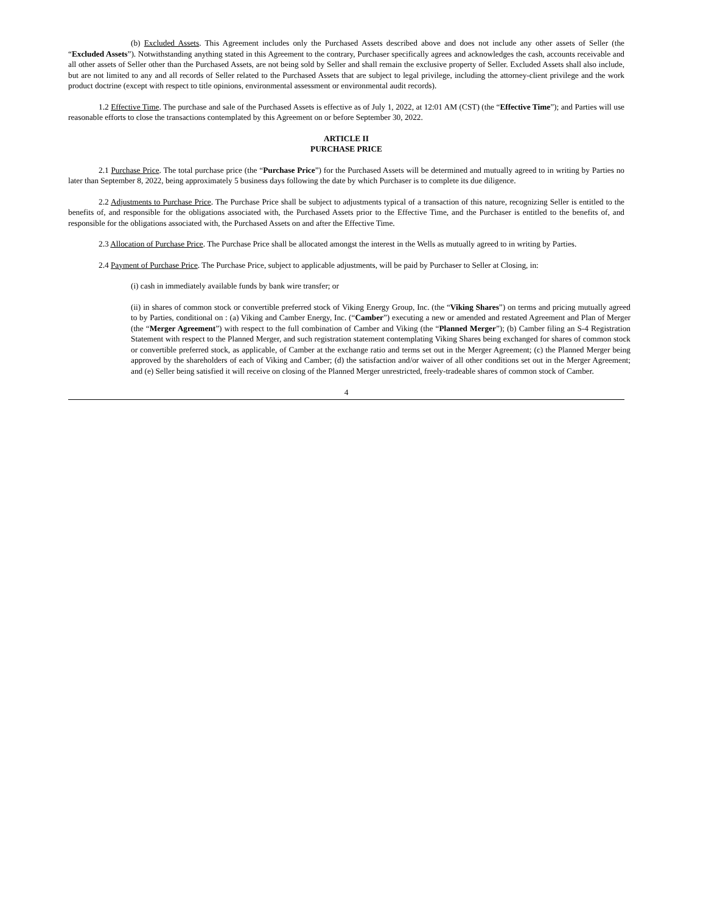(b) Excluded Assets. This Agreement includes only the Purchased Assets described above and does not include any other assets of Seller (the “Excluded Assets”). Notwithstanding anything stated in this Agreement to the contrary, Purchaser specifically agrees and acknowledges the cash, accounts receivable and all other assets of Seller other than the Purchased Assets, are not being sold by Seller and shall remain the exclusive property of Seller. Excluded Assets shall also include, but are not limited to any and all records of Seller related to the Purchased Assets that are subject to legal privilege, including the attorney-client privilege and the work product doctrine (except with respect to title opinions, environmental assessment or environmental audit records).
1.2 Effective Time. The purchase and sale of the Purchased Assets is effective as of July 1, 2022, at 12:01 AM (CST) (the “Effective Time”); and Parties will use reasonable efforts to close the transactions contemplated by this Agreement on or before September 30, 2022.
ARTICLE II
PURCHASE PRICE
2.1 Purchase Price. The total purchase price (the “Purchase Price”) for the Purchased Assets will be determined and mutually agreed to in writing by Parties no later than September 8, 2022, being approximately 5 business days following the date by which Purchaser is to complete its due diligence.
2.2 Adjustments to Purchase Price. The Purchase Price shall be subject to adjustments typical of a transaction of this nature, recognizing Seller is entitled to the benefits of, and responsible for the obligations associated with, the Purchased Assets prior to the Effective Time, and the Purchaser is entitled to the benefits of, and responsible for the obligations associated with, the Purchased Assets on and after the Effective Time.
2.3 Allocation of Purchase Price. The Purchase Price shall be allocated amongst the interest in the Wells as mutually agreed to in writing by Parties.
2.4 Payment of Purchase Price. The Purchase Price, subject to applicable adjustments, will be paid by Purchaser to Seller at Closing, in:
(i) cash in immediately available funds by bank wire transfer; or
(ii) in shares of common stock or convertible preferred stock of Viking Energy Group, Inc. (the “Viking Shares”) on terms and pricing mutually agreed to by Parties, conditional on : (a) Viking and Camber Energy, Inc. (“Camber”) executing a new or amended and restated Agreement and Plan of Merger (the “Merger Agreement”) with respect to the full combination of Camber and Viking (the “Planned Merger”); (b) Camber filing an S-4 Registration Statement with respect to the Planned Merger, and such registration statement contemplating Viking Shares being exchanged for shares of common stock or convertible preferred stock, as applicable, of Camber at the exchange ratio and terms set out in the Merger Agreement; (c) the Planned Merger being approved by the shareholders of each of Viking and Camber; (d) the satisfaction and/or waiver of all other conditions set out in the Merger Agreement; and (e) Seller being satisfied it will receive on closing of the Planned Merger unrestricted, freely-tradeable shares of common stock of Camber.
4